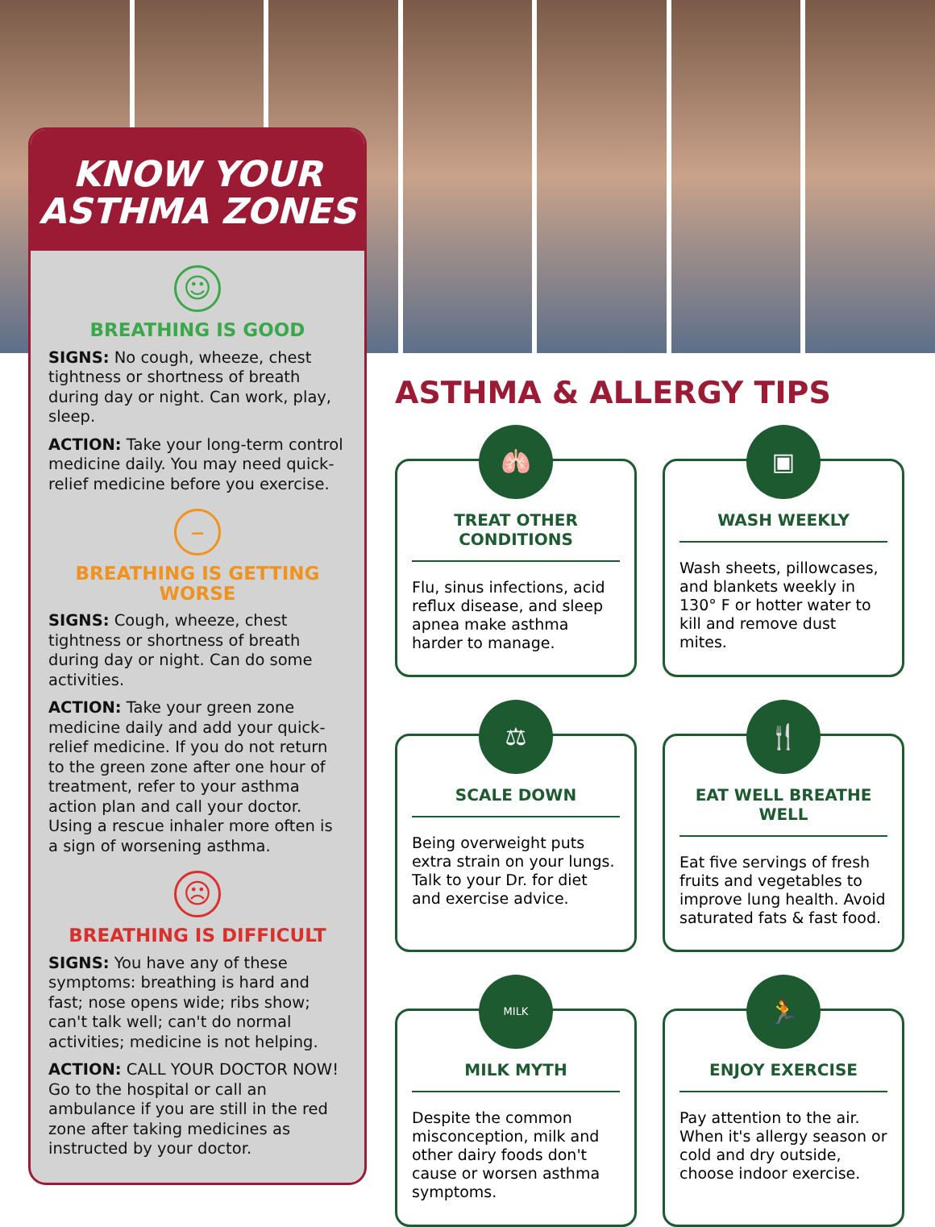KNOW YOUR
ASTHMA ZONES
☺
BREATHING IS GOOD
SIGNS: No cough, wheeze, chest tightness or shortness of breath during day or night. Can work, play, sleep.
ACTION: Take your long-term control medicine daily. You may need quick-relief medicine before you exercise.
–
BREATHING IS GETTING WORSE
SIGNS: Cough, wheeze, chest tightness or shortness of breath during day or night. Can do some activities.
ACTION: Take your green zone medicine daily and add your quick-relief medicine. If you do not return to the green zone after one hour of treatment, refer to your asthma action plan and call your doctor. Using a rescue inhaler more often is a sign of worsening asthma.
☹
BREATHING IS DIFFICULT
SIGNS: You have any of these symptoms: breathing is hard and fast; nose opens wide; ribs show; can't talk well; can't do normal activities; medicine is not helping.
ACTION: CALL YOUR DOCTOR NOW! Go to the hospital or call an ambulance if you are still in the red zone after taking medicines as instructed by your doctor.
ASTHMA & ALLERGY TIPS
🫁
TREAT OTHER CONDITIONS
Flu, sinus infections, acid reflux disease, and sleep apnea make asthma harder to manage.
▣
WASH WEEKLY
Wash sheets, pillowcases, and blankets weekly in 130° F or hotter water to kill and remove dust mites.
⚖
SCALE DOWN
Being overweight puts extra strain on your lungs. Talk to your Dr. for diet and exercise advice.
🍴
EAT WELL BREATHE WELL
Eat five servings of fresh fruits and vegetables to improve lung health. Avoid saturated fats & fast food.
MILK
MILK MYTH
Despite the common misconception, milk and other dairy foods don't cause or worsen asthma symptoms.
🏃
ENJOY EXERCISE
Pay attention to the air. When it's allergy season or cold and dry outside, choose indoor exercise.